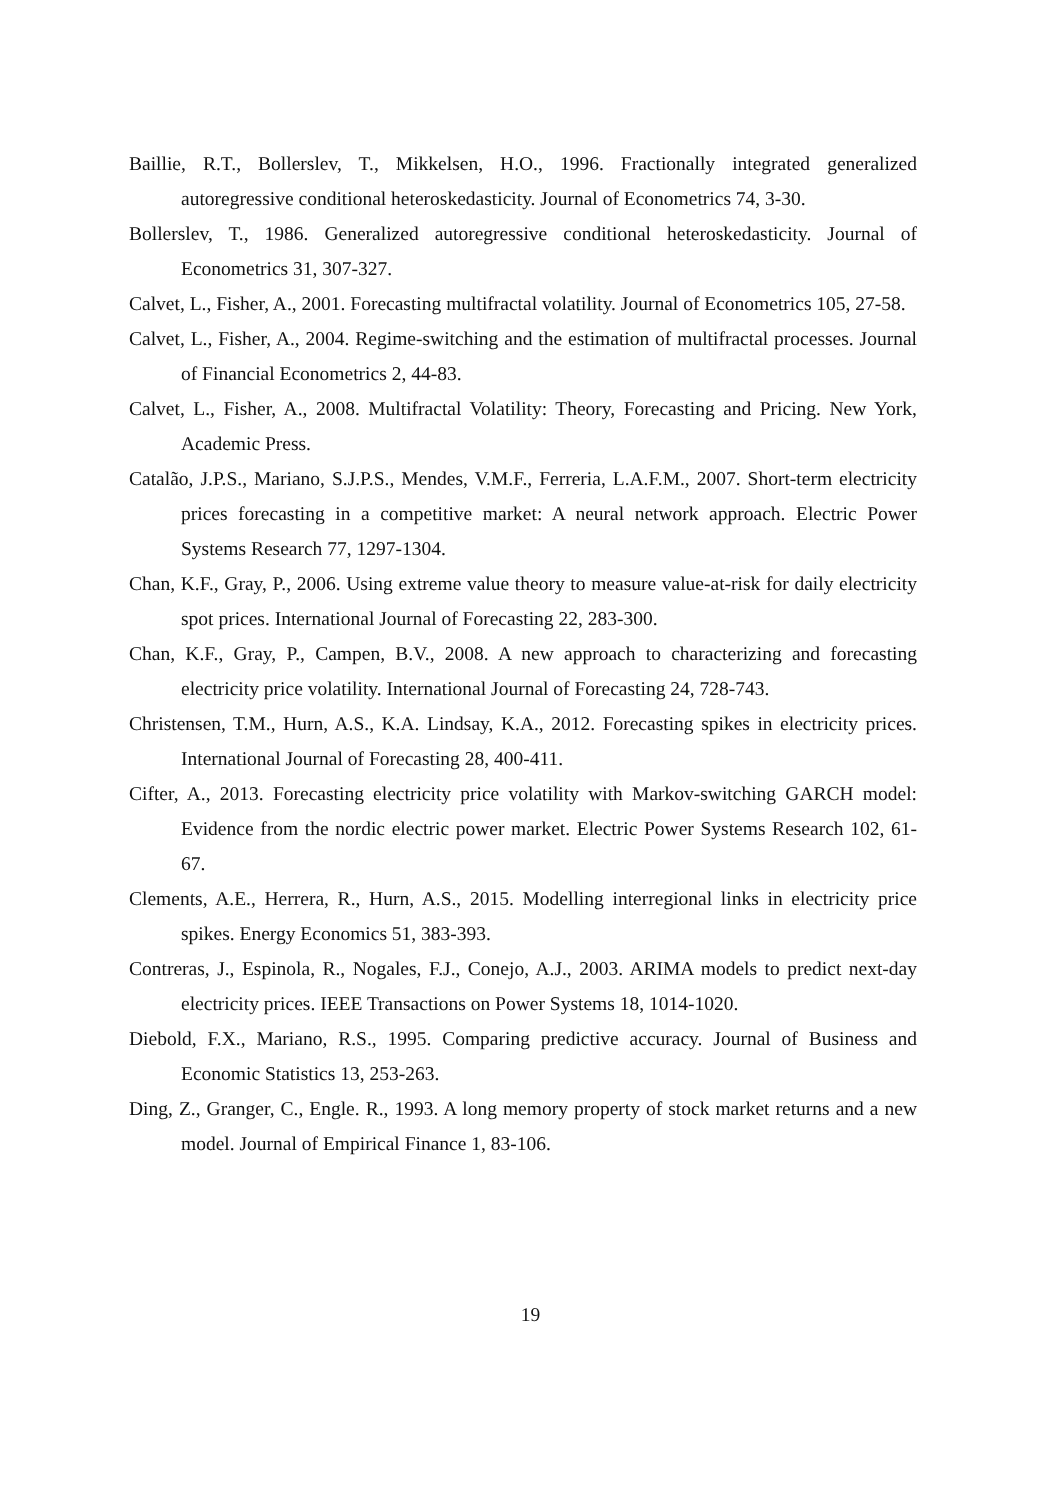Baillie, R.T., Bollerslev, T., Mikkelsen, H.O., 1996. Fractionally integrated generalized autoregressive conditional heteroskedasticity. Journal of Econometrics 74, 3-30.
Bollerslev, T., 1986. Generalized autoregressive conditional heteroskedasticity. Journal of Econometrics 31, 307-327.
Calvet, L., Fisher, A., 2001. Forecasting multifractal volatility. Journal of Econometrics 105, 27-58.
Calvet, L., Fisher, A., 2004. Regime-switching and the estimation of multifractal processes. Journal of Financial Econometrics 2, 44-83.
Calvet, L., Fisher, A., 2008. Multifractal Volatility: Theory, Forecasting and Pricing. New York, Academic Press.
Catalão, J.P.S., Mariano, S.J.P.S., Mendes, V.M.F., Ferreria, L.A.F.M., 2007. Short-term electricity prices forecasting in a competitive market: A neural network approach. Electric Power Systems Research 77, 1297-1304.
Chan, K.F., Gray, P., 2006. Using extreme value theory to measure value-at-risk for daily electricity spot prices. International Journal of Forecasting 22, 283-300.
Chan, K.F., Gray, P., Campen, B.V., 2008. A new approach to characterizing and forecasting electricity price volatility. International Journal of Forecasting 24, 728-743.
Christensen, T.M., Hurn, A.S., K.A. Lindsay, K.A., 2012. Forecasting spikes in electricity prices. International Journal of Forecasting 28, 400-411.
Cifter, A., 2013. Forecasting electricity price volatility with Markov-switching GARCH model: Evidence from the nordic electric power market. Electric Power Systems Research 102, 61-67.
Clements, A.E., Herrera, R., Hurn, A.S., 2015. Modelling interregional links in electricity price spikes. Energy Economics 51, 383-393.
Contreras, J., Espinola, R., Nogales, F.J., Conejo, A.J., 2003. ARIMA models to predict next-day electricity prices. IEEE Transactions on Power Systems 18, 1014-1020.
Diebold, F.X., Mariano, R.S., 1995. Comparing predictive accuracy. Journal of Business and Economic Statistics 13, 253-263.
Ding, Z., Granger, C., Engle. R., 1993. A long memory property of stock market returns and a new model. Journal of Empirical Finance 1, 83-106.
19